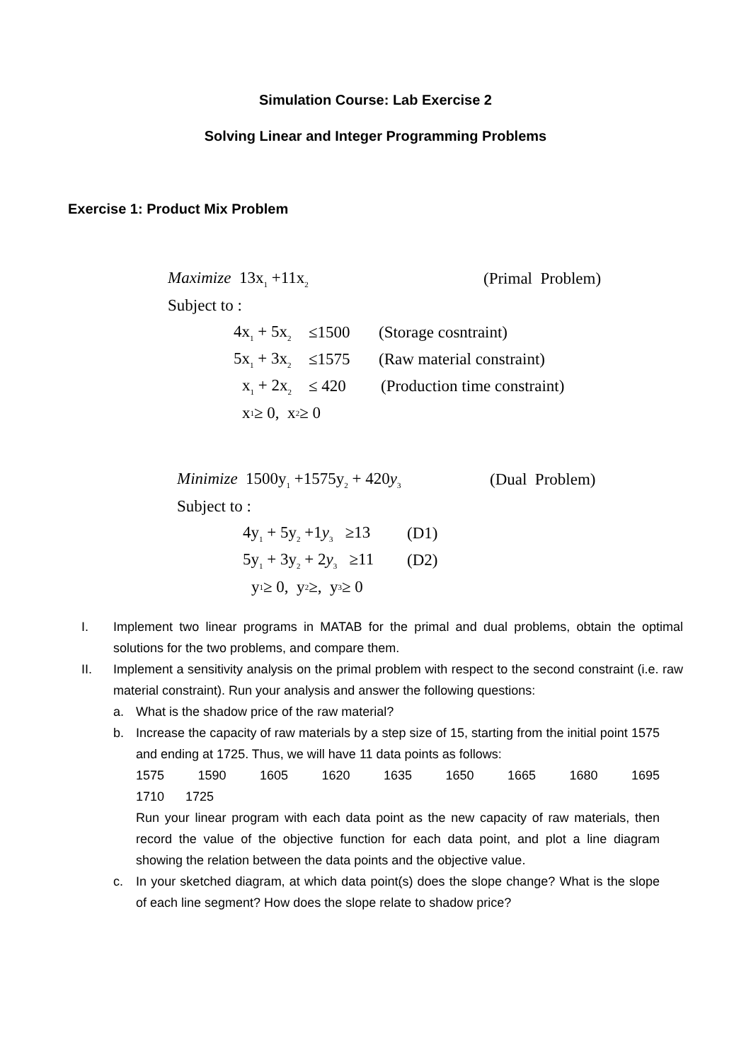Simulation Course: Lab Exercise 2
Solving Linear and Integer Programming Problems
Exercise 1: Product Mix Problem
Maximize 13x<sub>1</sub> +11x<sub>2</sub> (Primal Problem)
Subject to :
4x<sub>1</sub> + 5x<sub>2</sub> ≤1500 (Storage cosntraint)
5x<sub>1</sub> + 3x<sub>2</sub> ≤1575 (Raw material constraint)
x<sub>1</sub> + 2x<sub>2</sub> ≤ 420 (Production time constraint)
x<sub>1</sub> ≥ 0, x<sub>2</sub> ≥ 0
Minimize 1500y<sub>1</sub> +1575y<sub>2</sub> + 420y<sub>3</sub> (Dual Problem)
Subject to :
4y<sub>1</sub> + 5y<sub>2</sub> +1y<sub>3</sub> ≥13 (D1)
5y<sub>1</sub> + 3y<sub>2</sub> + 2y<sub>3</sub> ≥11 (D2)
y<sub>1</sub> ≥ 0, y<sub>2</sub> ≥, y<sub>3</sub> ≥ 0
I. Implement two linear programs in MATAB for the primal and dual problems, obtain the optimal solutions for the two problems, and compare them.
II. Implement a sensitivity analysis on the primal problem with respect to the second constraint (i.e. raw material constraint). Run your analysis and answer the following questions:
a. What is the shadow price of the raw material?
b. Increase the capacity of raw materials by a step size of 15, starting from the initial point 1575 and ending at 1725. Thus, we will have 11 data points as follows:
1575 1590 1605 1620 1635 1650 1665 1680 1695
1710 1725
Run your linear program with each data point as the new capacity of raw materials, then record the value of the objective function for each data point, and plot a line diagram showing the relation between the data points and the objective value.
c. In your sketched diagram, at which data point(s) does the slope change? What is the slope of each line segment? How does the slope relate to shadow price?